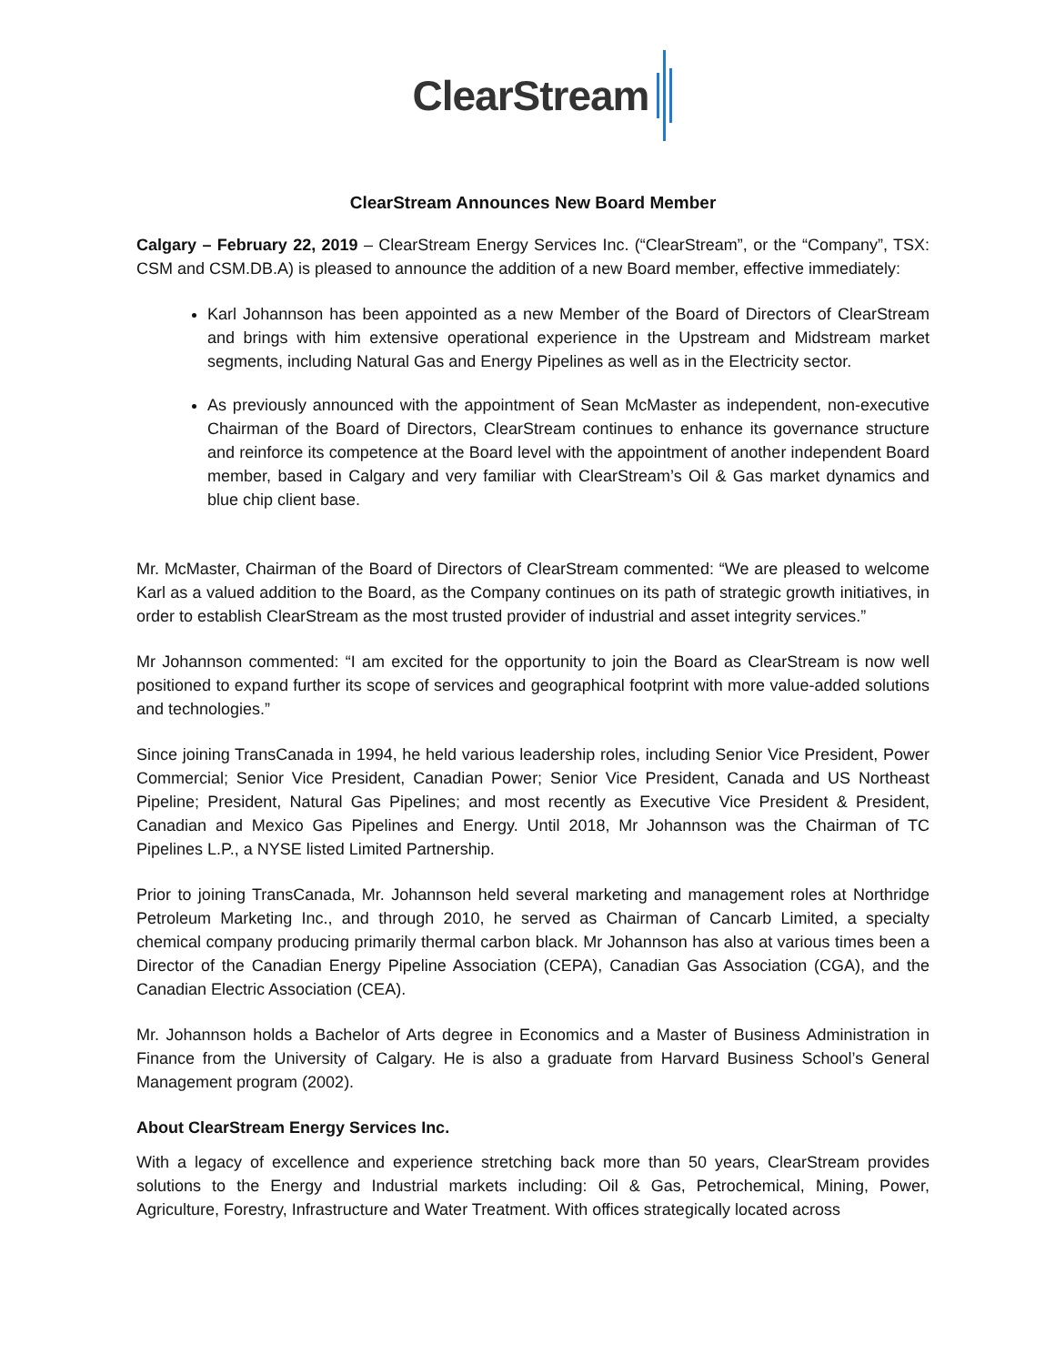ClearStream
ClearStream Announces New Board Member
Calgary – February 22, 2019 – ClearStream Energy Services Inc. (“ClearStream”, or the “Company”, TSX: CSM and CSM.DB.A) is pleased to announce the addition of a new Board member, effective immediately:
Karl Johannson has been appointed as a new Member of the Board of Directors of ClearStream and brings with him extensive operational experience in the Upstream and Midstream market segments, including Natural Gas and Energy Pipelines as well as in the Electricity sector.
As previously announced with the appointment of Sean McMaster as independent, non-executive Chairman of the Board of Directors, ClearStream continues to enhance its governance structure and reinforce its competence at the Board level with the appointment of another independent Board member, based in Calgary and very familiar with ClearStream’s Oil & Gas market dynamics and blue chip client base.
Mr. McMaster, Chairman of the Board of Directors of ClearStream commented: “We are pleased to welcome Karl as a valued addition to the Board, as the Company continues on its path of strategic growth initiatives, in order to establish ClearStream as the most trusted provider of industrial and asset integrity services.”
Mr Johannson commented: “I am excited for the opportunity to join the Board as ClearStream is now well positioned to expand further its scope of services and geographical footprint with more value-added solutions and technologies.”
Since joining TransCanada in 1994, he held various leadership roles, including Senior Vice President, Power Commercial; Senior Vice President, Canadian Power; Senior Vice President, Canada and US Northeast Pipeline; President, Natural Gas Pipelines; and most recently as Executive Vice President & President, Canadian and Mexico Gas Pipelines and Energy. Until 2018, Mr Johannson was the Chairman of TC Pipelines L.P., a NYSE listed Limited Partnership.
Prior to joining TransCanada, Mr. Johannson held several marketing and management roles at Northridge Petroleum Marketing Inc., and through 2010, he served as Chairman of Cancarb Limited, a specialty chemical company producing primarily thermal carbon black. Mr Johannson has also at various times been a Director of the Canadian Energy Pipeline Association (CEPA), Canadian Gas Association (CGA), and the Canadian Electric Association (CEA).
Mr. Johannson holds a Bachelor of Arts degree in Economics and a Master of Business Administration in Finance from the University of Calgary. He is also a graduate from Harvard Business School’s General Management program (2002).
About ClearStream Energy Services Inc.
With a legacy of excellence and experience stretching back more than 50 years, ClearStream provides solutions to the Energy and Industrial markets including: Oil & Gas, Petrochemical, Mining, Power, Agriculture, Forestry, Infrastructure and Water Treatment. With offices strategically located across